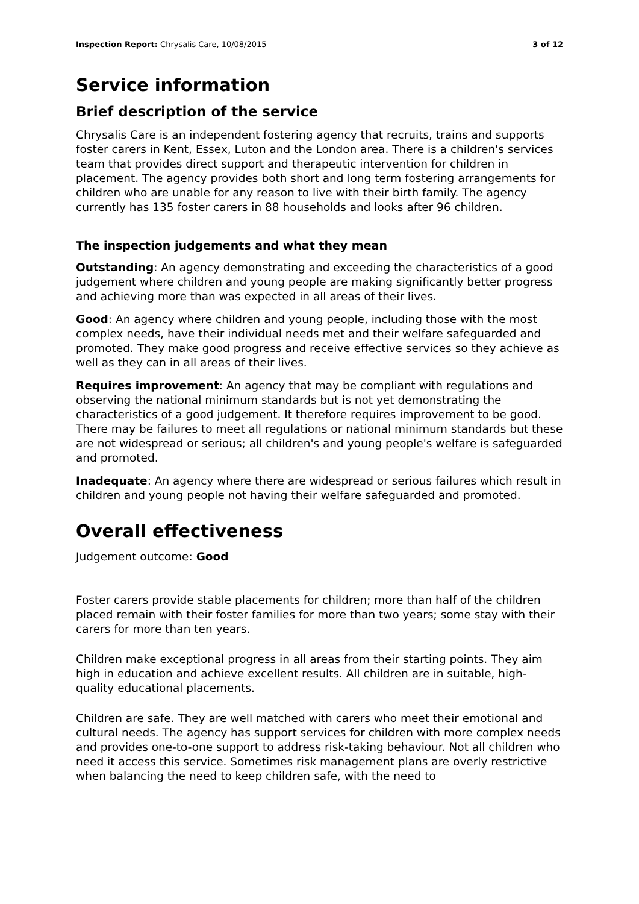Inspection Report: Chrysalis Care, 10/08/2015 3 of 12
Service information
Brief description of the service
Chrysalis Care is an independent fostering agency that recruits, trains and supports foster carers in Kent, Essex, Luton and the London area. There is a children's services team that provides direct support and therapeutic intervention for children in placement. The agency provides both short and long term fostering arrangements for children who are unable for any reason to live with their birth family. The agency currently has 135 foster carers in 88 households and looks after 96 children.
The inspection judgements and what they mean
Outstanding: An agency demonstrating and exceeding the characteristics of a good judgement where children and young people are making significantly better progress and achieving more than was expected in all areas of their lives.
Good: An agency where children and young people, including those with the most complex needs, have their individual needs met and their welfare safeguarded and promoted. They make good progress and receive effective services so they achieve as well as they can in all areas of their lives.
Requires improvement: An agency that may be compliant with regulations and observing the national minimum standards but is not yet demonstrating the characteristics of a good judgement. It therefore requires improvement to be good. There may be failures to meet all regulations or national minimum standards but these are not widespread or serious; all children's and young people's welfare is safeguarded and promoted.
Inadequate: An agency where there are widespread or serious failures which result in children and young people not having their welfare safeguarded and promoted.
Overall effectiveness
Judgement outcome: Good
Foster carers provide stable placements for children; more than half of the children placed remain with their foster families for more than two years; some stay with their carers for more than ten years.
Children make exceptional progress in all areas from their starting points. They aim high in education and achieve excellent results. All children are in suitable, high-quality educational placements.
Children are safe. They are well matched with carers who meet their emotional and cultural needs. The agency has support services for children with more complex needs and provides one-to-one support to address risk-taking behaviour. Not all children who need it access this service. Sometimes risk management plans are overly restrictive when balancing the need to keep children safe, with the need to